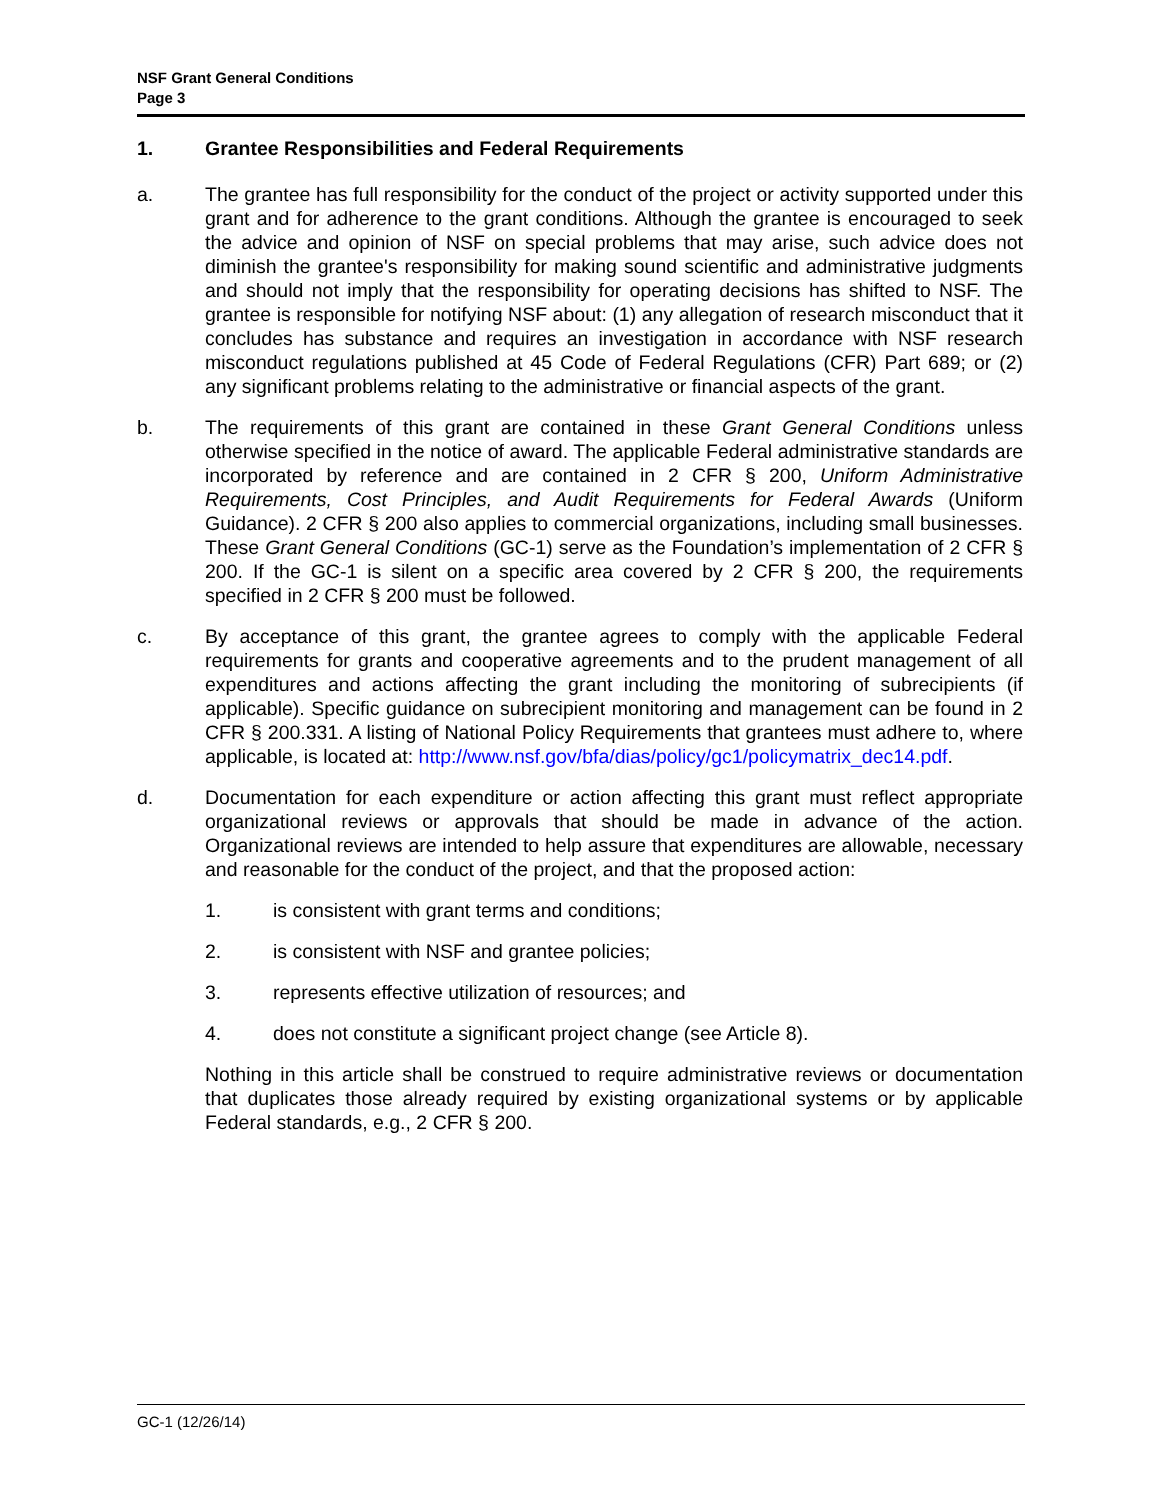NSF Grant General Conditions
Page 3
1. Grantee Responsibilities and Federal Requirements
a. The grantee has full responsibility for the conduct of the project or activity supported under this grant and for adherence to the grant conditions. Although the grantee is encouraged to seek the advice and opinion of NSF on special problems that may arise, such advice does not diminish the grantee's responsibility for making sound scientific and administrative judgments and should not imply that the responsibility for operating decisions has shifted to NSF. The grantee is responsible for notifying NSF about: (1) any allegation of research misconduct that it concludes has substance and requires an investigation in accordance with NSF research misconduct regulations published at 45 Code of Federal Regulations (CFR) Part 689; or (2) any significant problems relating to the administrative or financial aspects of the grant.
b. The requirements of this grant are contained in these Grant General Conditions unless otherwise specified in the notice of award. The applicable Federal administrative standards are incorporated by reference and are contained in 2 CFR § 200, Uniform Administrative Requirements, Cost Principles, and Audit Requirements for Federal Awards (Uniform Guidance). 2 CFR § 200 also applies to commercial organizations, including small businesses. These Grant General Conditions (GC-1) serve as the Foundation’s implementation of 2 CFR § 200. If the GC-1 is silent on a specific area covered by 2 CFR § 200, the requirements specified in 2 CFR § 200 must be followed.
c. By acceptance of this grant, the grantee agrees to comply with the applicable Federal requirements for grants and cooperative agreements and to the prudent management of all expenditures and actions affecting the grant including the monitoring of subrecipients (if applicable). Specific guidance on subrecipient monitoring and management can be found in 2 CFR § 200.331. A listing of National Policy Requirements that grantees must adhere to, where applicable, is located at: http://www.nsf.gov/bfa/dias/policy/gc1/policymatrix_dec14.pdf.
d. Documentation for each expenditure or action affecting this grant must reflect appropriate organizational reviews or approvals that should be made in advance of the action. Organizational reviews are intended to help assure that expenditures are allowable, necessary and reasonable for the conduct of the project, and that the proposed action:
1. is consistent with grant terms and conditions;
2. is consistent with NSF and grantee policies;
3. represents effective utilization of resources; and
4. does not constitute a significant project change (see Article 8).
Nothing in this article shall be construed to require administrative reviews or documentation that duplicates those already required by existing organizational systems or by applicable Federal standards, e.g., 2 CFR § 200.
GC-1 (12/26/14)